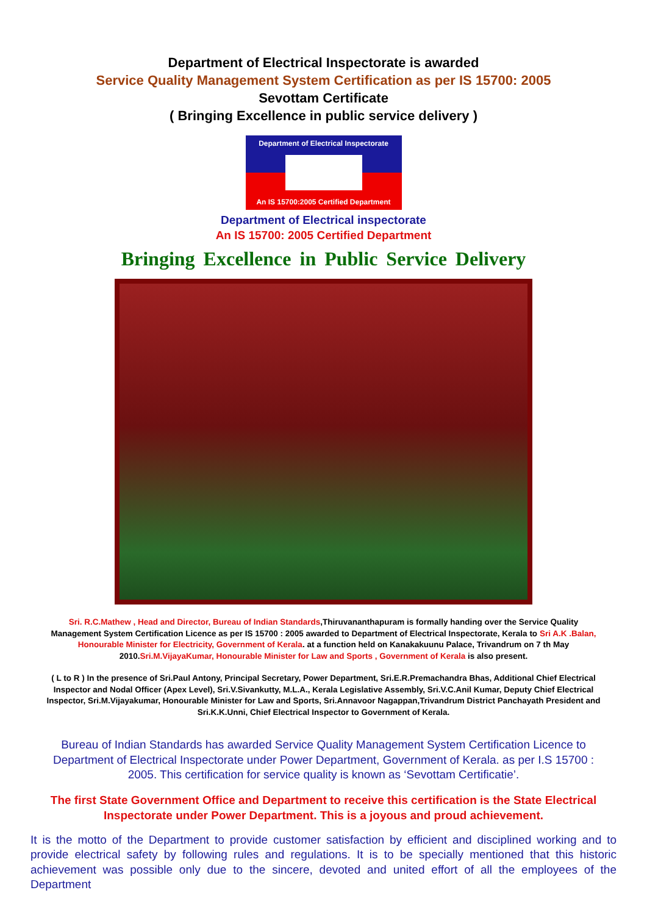Department of Electrical Inspectorate is awarded
Service Quality Management System Certification as per IS 15700: 2005
Sevottam Certificate
( Bringing Excellence in public service delivery )
Department of Electrical Inspectorate
An IS 15700:2005 Certified Department
Department of Electrical inspectorate
An IS 15700: 2005 Certified Department
Bringing Excellence in Public Service Delivery
Sri. R.C.Mathew , Head and Director, Bureau of Indian Standards,Thiruvananthapuram is formally handing over the Service Quality Management System Certification Licence as per IS 15700 : 2005 awarded to Department of Electrical Inspectorate, Kerala to Sri A.K .Balan, Honourable Minister for Electricity, Government of Kerala. at a function held on Kanakakuunu Palace, Trivandrum on 7 th May 2010.Sri.M.VijayaKumar, Honourable Minister for Law and Sports , Government of Kerala is also present.
( L to R ) In the presence of Sri.Paul Antony, Principal Secretary, Power Department, Sri.E.R.Premachandra Bhas, Additional Chief Electrical Inspector and Nodal Officer (Apex Level), Sri.V.Sivankutty, M.L.A., Kerala Legislative Assembly, Sri.V.C.Anil Kumar, Deputy Chief Electrical Inspector, Sri.M.Vijayakumar, Honourable Minister for Law and Sports, Sri.Annavoor Nagappan,Trivandrum District Panchayath President and Sri.K.K.Unni, Chief Electrical Inspector to Government of Kerala.
Bureau of Indian Standards has awarded Service Quality Management System Certification Licence to Department of Electrical Inspectorate under Power Department, Government of Kerala. as per I.S 15700 : 2005. This certification for service quality is known as ‘Sevottam Certificatie’.
The first State Government Office and Department to receive this certification is the State Electrical Inspectorate under Power Department. This is a joyous and proud achievement.
It is the motto of the Department to provide customer satisfaction by efficient and disciplined working and to provide electrical safety by following rules and regulations. It is to be specially mentioned that this historic achievement was possible only due to the sincere, devoted and united effort of all the employees of the Department